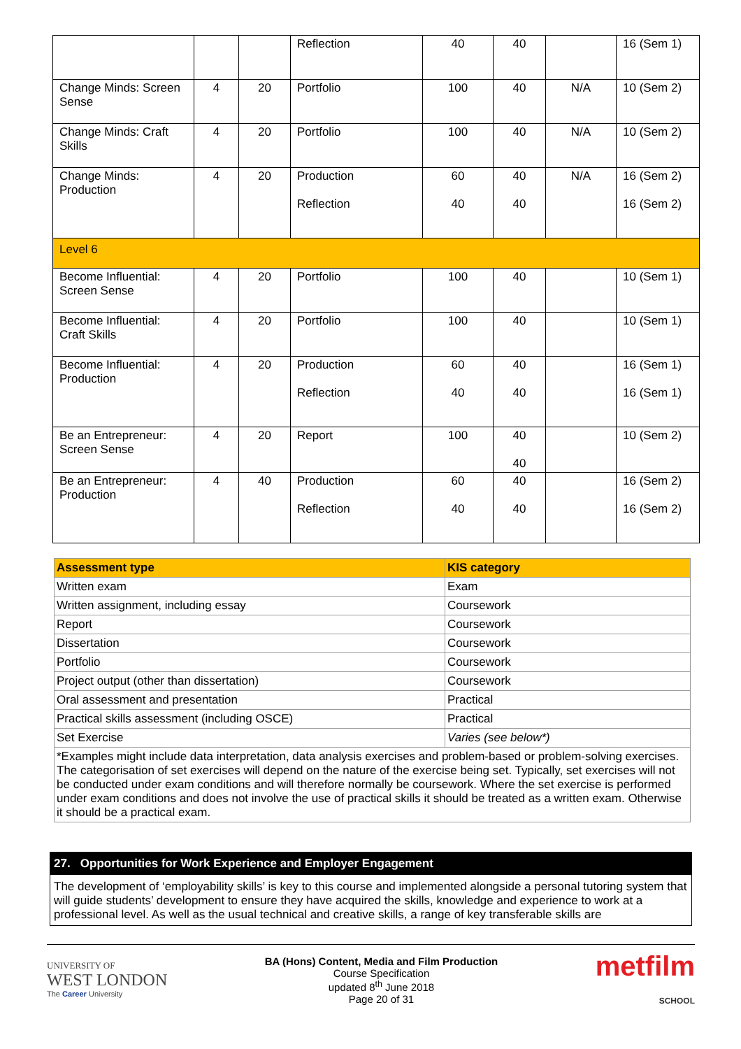| | | | Reflection | 40 | 40 | | 16 (Sem 1) |
| Change Minds: Screen Sense | 4 | 20 | Portfolio | 100 | 40 | N/A | 10 (Sem 2) |
| Change Minds: Craft Skills | 4 | 20 | Portfolio | 100 | 40 | N/A | 10 (Sem 2) |
| Change Minds: Production | 4 | 20 | Production Reflection | 60 40 | 40 40 | N/A | 16 (Sem 2) 16 (Sem 2) |
| Level 6 | | | | | | | |
| Become Influential: Screen Sense | 4 | 20 | Portfolio | 100 | 40 | | 10 (Sem 1) |
| Become Influential: Craft Skills | 4 | 20 | Portfolio | 100 | 40 | | 10 (Sem 1) |
| Become Influential: Production | 4 | 20 | Production Reflection | 60 40 | 40 40 | | 16 (Sem 1) 16 (Sem 1) |
| Be an Entrepreneur: Screen Sense | 4 | 20 | Report | 100 | 40 40 | | 10 (Sem 2) |
| Be an Entrepreneur: Production | 4 | 40 | Production Reflection | 60 40 | 40 40 | | 16 (Sem 2) 16 (Sem 2) |
| Assessment type | KIS category |
| --- | --- |
| Written exam | Exam |
| Written assignment, including essay | Coursework |
| Report | Coursework |
| Dissertation | Coursework |
| Portfolio | Coursework |
| Project output (other than dissertation) | Coursework |
| Oral assessment and presentation | Practical |
| Practical skills assessment (including OSCE) | Practical |
| Set Exercise | Varies (see below*) |
| *Examples might include data interpretation, data analysis exercises and problem-based or problem-solving exercises. The categorisation of set exercises will depend on the nature of the exercise being set. Typically, set exercises will not be conducted under exam conditions and will therefore normally be coursework. Where the set exercise is performed under exam conditions and does not involve the use of practical skills it should be treated as a written exam. Otherwise it should be a practical exam. | |
27. Opportunities for Work Experience and Employer Engagement
The development of ‘employability skills’ is key to this course and implemented alongside a personal tutoring system that will guide students’ development to ensure they have acquired the skills, knowledge and experience to work at a professional level. As well as the usual technical and creative skills, a range of key transferable skills are
UNIVERSITY OF
WEST LONDON
The Career University
BA (Hons) Content, Media and Film Production
Course Specification
updated 8<sup>th</sup> June 2018
Page 20 of 31
metfilm
SCHOOL